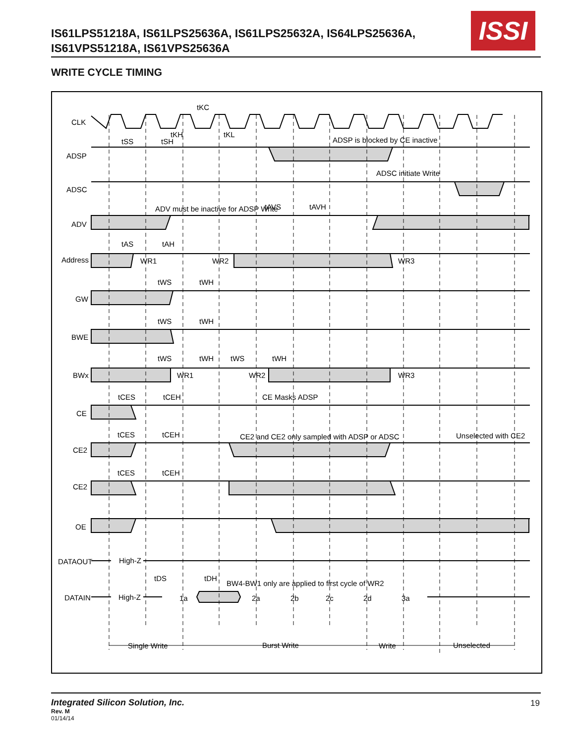IS61LPS51218A, IS61LPS25636A, IS61LPS25632A, IS64LPS25636A,
IS61VPS51218A, IS61VPS25636A
ISSI
WRITE CYCLE TIMING
CLK
ADSP
ADSC
ADV
Address
GW
BWE
BWx
CE
CE2
CE2
OE
DATAOUT
DATAIN
tKC
tSS
tSH
tKH
tKL
ADSP is blocked by CE inactive
ADSC initiate Write
ADV must be inactive for ADSP Write
tAVS
tAVH
tAS
tAH
WR1
WR2
WR3
tWS
tWH
tWS
tWH
tWS
tWH
tWS
tWH
WR1
WR2
WR3
tCES
tCEH
CE Masks ADSP
tCES
tCEH
CE2 and CE2 only sampled with ADSP or ADSC
Unselected with CE2
tCES
tCEH
High-Z
High-Z
tDS
tDH
BW4-BW1 only are applied to first cycle of WR2
1a
2a
2b
2c
2d
3a
Single Write
Burst Write
Write
Unselected
Integrated Silicon Solution, Inc.
Rev. M
01/14/14
19